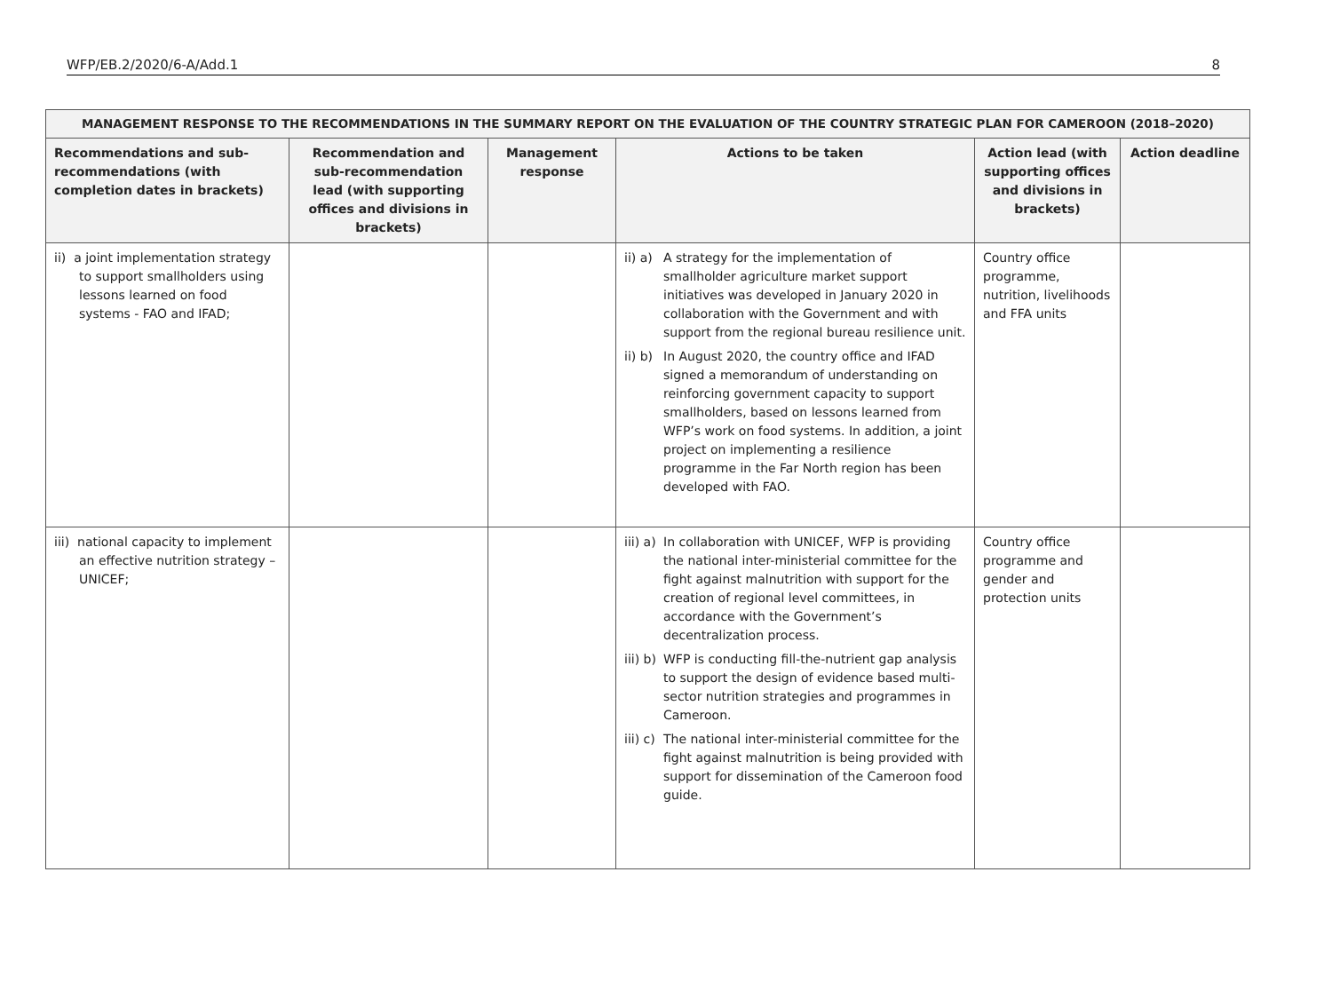WFP/EB.2/2020/6-A/Add.1 8
| MANAGEMENT RESPONSE TO THE RECOMMENDATIONS IN THE SUMMARY REPORT ON THE EVALUATION OF THE COUNTRY STRATEGIC PLAN FOR CAMEROON (2018–2020) | | | | | |
| --- | --- | --- | --- | --- | --- |
| Recommendations and sub-recommendations (with completion dates in brackets) | Recommendation and sub-recommendation lead (with supporting offices and divisions in brackets) | Management response | Actions to be taken | Action lead (with supporting offices and divisions in brackets) | Action deadline |
| ii) a joint implementation strategy to support smallholders using lessons learned on food systems - FAO and IFAD; | | | ii) a) A strategy for the implementation of smallholder agriculture market support initiatives was developed in January 2020 in collaboration with the Government and with support from the regional bureau resilience unit. ii) b) In August 2020, the country office and IFAD signed a memorandum of understanding on reinforcing government capacity to support smallholders, based on lessons learned from WFP’s work on food systems. In addition, a joint project on implementing a resilience programme in the Far North region has been developed with FAO. | Country office programme, nutrition, livelihoods and FFA units | |
| iii) national capacity to implement an effective nutrition strategy – UNICEF; | | | iii) a) In collaboration with UNICEF, WFP is providing the national inter-ministerial committee for the fight against malnutrition with support for the creation of regional level committees, in accordance with the Government’s decentralization process. iii) b) WFP is conducting fill-the-nutrient gap analysis to support the design of evidence based multi-sector nutrition strategies and programmes in Cameroon. iii) c) The national inter-ministerial committee for the fight against malnutrition is being provided with support for dissemination of the Cameroon food guide. | Country office programme and gender and protection units | |